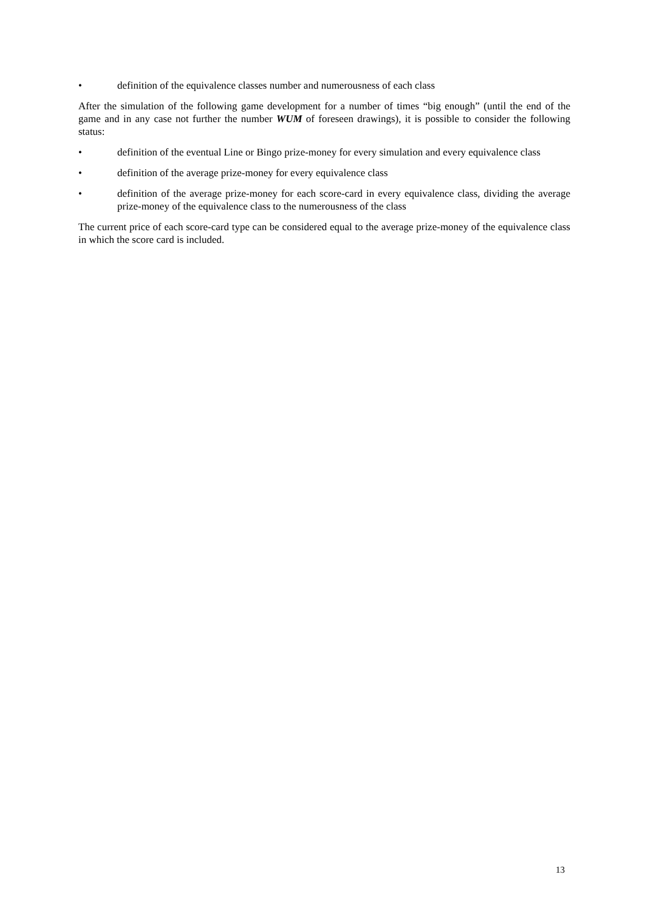• definition of the equivalence classes number and numerousness of each class
After the simulation of the following game development for a number of times “big enough” (until the end of the game and in any case not further the number WUM of foreseen drawings), it is possible to consider the following status:
• definition of the eventual Line or Bingo prize-money for every simulation and every equivalence class
• definition of the average prize-money for every equivalence class
• definition of the average prize-money for each score-card in every equivalence class, dividing the average prize-money of the equivalence class to the numerousness of the class
The current price of each score-card type can be considered equal to the average prize-money of the equivalence class in which the score card is included.
13